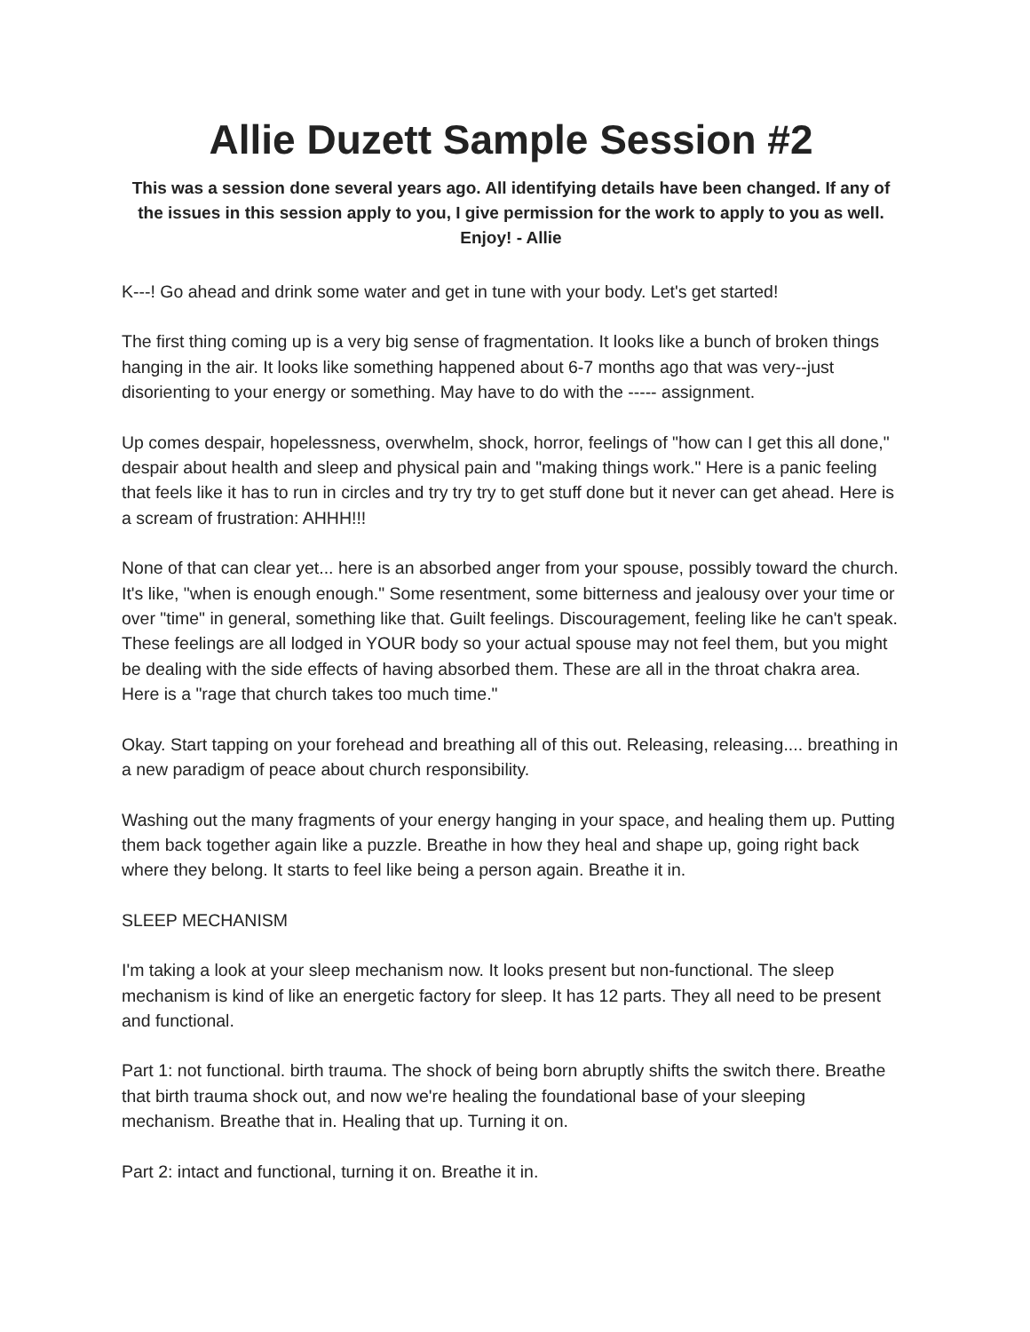Allie Duzett Sample Session #2
This was a session done several years ago. All identifying details have been changed. If any of the issues in this session apply to you, I give permission for the work to apply to you as well. Enjoy! - Allie
K---! Go ahead and drink some water and get in tune with your body. Let's get started!
The first thing coming up is a very big sense of fragmentation. It looks like a bunch of broken things hanging in the air. It looks like something happened about 6-7 months ago that was very--just disorienting to your energy or something. May have to do with the ----- assignment.
Up comes despair, hopelessness, overwhelm, shock, horror, feelings of "how can I get this all done," despair about health and sleep and physical pain and "making things work." Here is a panic feeling that feels like it has to run in circles and try try try to get stuff done but it never can get ahead. Here is a scream of frustration: AHHH!!!
None of that can clear yet... here is an absorbed anger from your spouse, possibly toward the church. It's like, "when is enough enough." Some resentment, some bitterness and jealousy over your time or over "time" in general, something like that. Guilt feelings. Discouragement, feeling like he can't speak. These feelings are all lodged in YOUR body so your actual spouse may not feel them, but you might be dealing with the side effects of having absorbed them. These are all in the throat chakra area. Here is a "rage that church takes too much time."
Okay. Start tapping on your forehead and breathing all of this out. Releasing, releasing.... breathing in a new paradigm of peace about church responsibility.
Washing out the many fragments of your energy hanging in your space, and healing them up. Putting them back together again like a puzzle. Breathe in how they heal and shape up, going right back where they belong. It starts to feel like being a person again. Breathe it in.
SLEEP MECHANISM
I'm taking a look at your sleep mechanism now. It looks present but non-functional. The sleep mechanism is kind of like an energetic factory for sleep. It has 12 parts. They all need to be present and functional.
Part 1: not functional. birth trauma. The shock of being born abruptly shifts the switch there. Breathe that birth trauma shock out, and now we're healing the foundational base of your sleeping mechanism. Breathe that in. Healing that up. Turning it on.
Part 2: intact and functional, turning it on. Breathe it in.